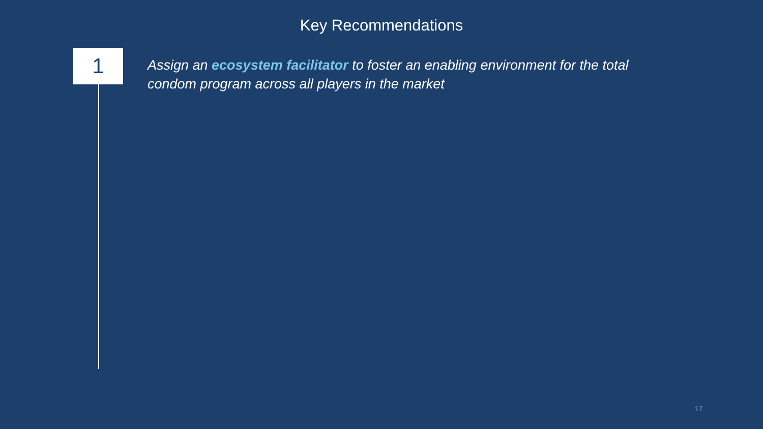Key Recommendations
1
Assign an ecosystem facilitator to foster an enabling environment for the total condom program across all players in the market
17